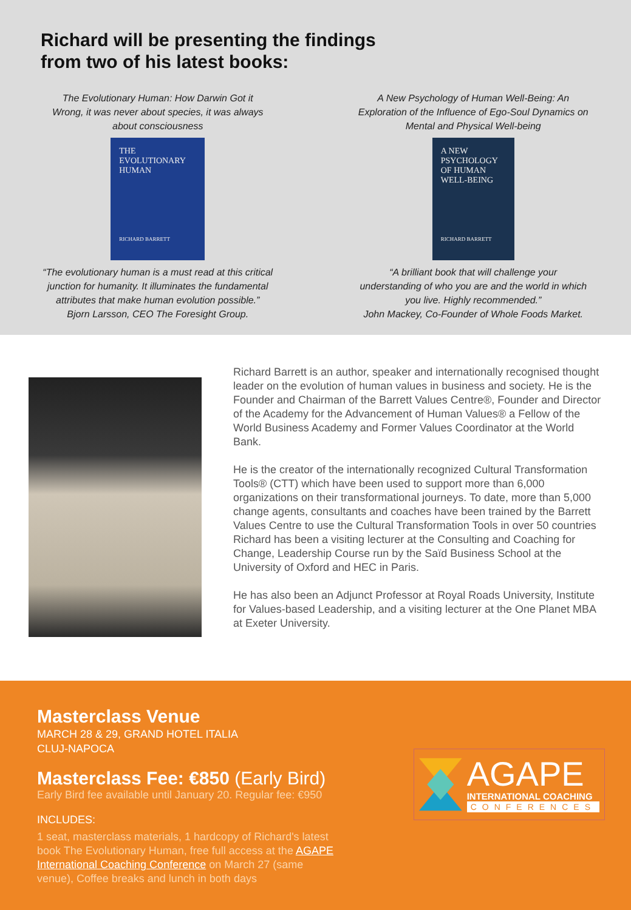Richard will be presenting the findings
from two of his latest books:
The Evolutionary Human: How Darwin Got it
Wrong, it was never about species, it was always
about consciousness
THE
EVOLUTIONARY
HUMAN
RICHARD BARRETT
“The evolutionary human is a must read at this critical
junction for humanity. It illuminates the fundamental
attributes that make human evolution possible.”
Bjorn Larsson, CEO The Foresight Group.
A New Psychology of Human Well-Being: An
Exploration of the Influence of Ego-Soul Dynamics on
Mental and Physical Well-being
A NEW
PSYCHOLOGY
OF HUMAN
WELL-BEING
RICHARD BARRETT
“A brilliant book that will challenge your
understanding of who you are and the world in which
you live. Highly recommended.”
John Mackey, Co-Founder of Whole Foods Market.
Richard Barrett is an author, speaker and internationally recognised thought leader on the evolution of human values in business and society. He is the Founder and Chairman of the Barrett Values Centre®, Founder and Director of the Academy for the Advancement of Human Values® a Fellow of the World Business Academy and Former Values Coordinator at the World Bank.
He is the creator of the internationally recognized Cultural Transformation Tools® (CTT) which have been used to support more than 6,000 organizations on their transformational journeys. To date, more than 5,000 change agents, consultants and coaches have been trained by the Barrett Values Centre to use the Cultural Transformation Tools in over 50 countries
Richard has been a visiting lecturer at the Consulting and Coaching for Change, Leadership Course run by the Saïd Business School at the University of Oxford and HEC in Paris.
He has also been an Adjunct Professor at Royal Roads University, Institute for Values-based Leadership, and a visiting lecturer at the One Planet MBA at Exeter University.
Masterclass Venue
MARCH 28 & 29, GRAND HOTEL ITALIA
CLUJ-NAPOCA
Masterclass Fee: €850 (Early Bird)
Early Bird fee available until January 20. Regular fee: €950
INCLUDES:
1 seat, masterclass materials, 1 hardcopy of Richard's latest book The Evolutionary Human, free full access at the AGAPE International Coaching Conference on March 27 (same venue), Coffee breaks and lunch in both days
AGAPE
INTERNATIONAL COACHING
CONFERENCES